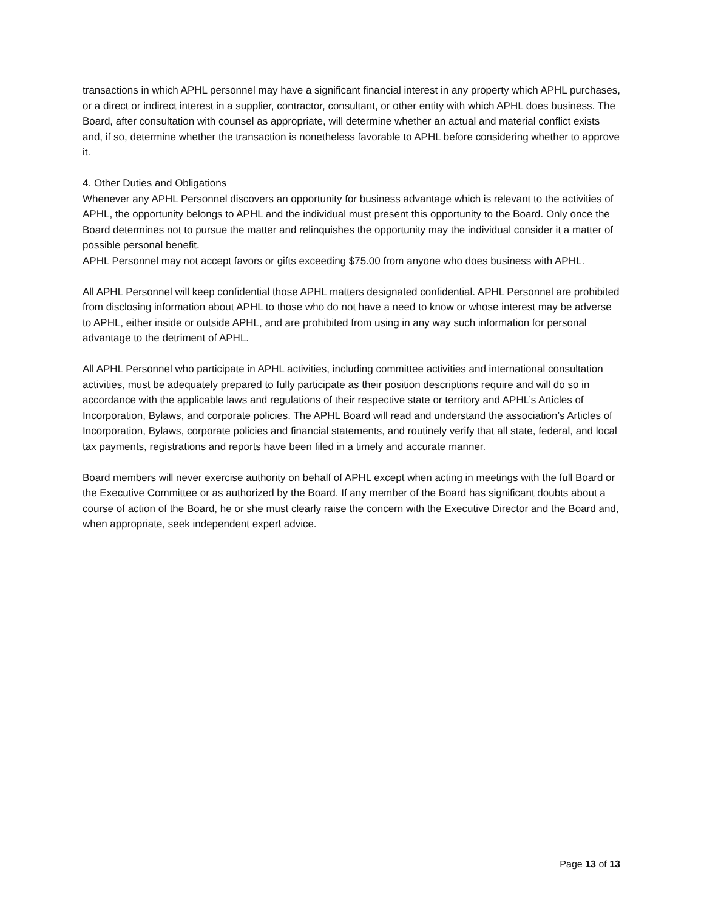transactions in which APHL personnel may have a significant financial interest in any property which APHL purchases, or a direct or indirect interest in a supplier, contractor, consultant, or other entity with which APHL does business. The Board, after consultation with counsel as appropriate, will determine whether an actual and material conflict exists and, if so, determine whether the transaction is nonetheless favorable to APHL before considering whether to approve it.
4. Other Duties and Obligations
Whenever any APHL Personnel discovers an opportunity for business advantage which is relevant to the activities of APHL, the opportunity belongs to APHL and the individual must present this opportunity to the Board. Only once the Board determines not to pursue the matter and relinquishes the opportunity may the individual consider it a matter of possible personal benefit.
APHL Personnel may not accept favors or gifts exceeding $75.00 from anyone who does business with APHL.
All APHL Personnel will keep confidential those APHL matters designated confidential. APHL Personnel are prohibited from disclosing information about APHL to those who do not have a need to know or whose interest may be adverse to APHL, either inside or outside APHL, and are prohibited from using in any way such information for personal advantage to the detriment of APHL.
All APHL Personnel who participate in APHL activities, including committee activities and international consultation activities, must be adequately prepared to fully participate as their position descriptions require and will do so in accordance with the applicable laws and regulations of their respective state or territory and APHL’s Articles of Incorporation, Bylaws, and corporate policies. The APHL Board will read and understand the association’s Articles of Incorporation, Bylaws, corporate policies and financial statements, and routinely verify that all state, federal, and local tax payments, registrations and reports have been filed in a timely and accurate manner.
Board members will never exercise authority on behalf of APHL except when acting in meetings with the full Board or the Executive Committee or as authorized by the Board. If any member of the Board has significant doubts about a course of action of the Board, he or she must clearly raise the concern with the Executive Director and the Board and, when appropriate, seek independent expert advice.
Page 13 of 13